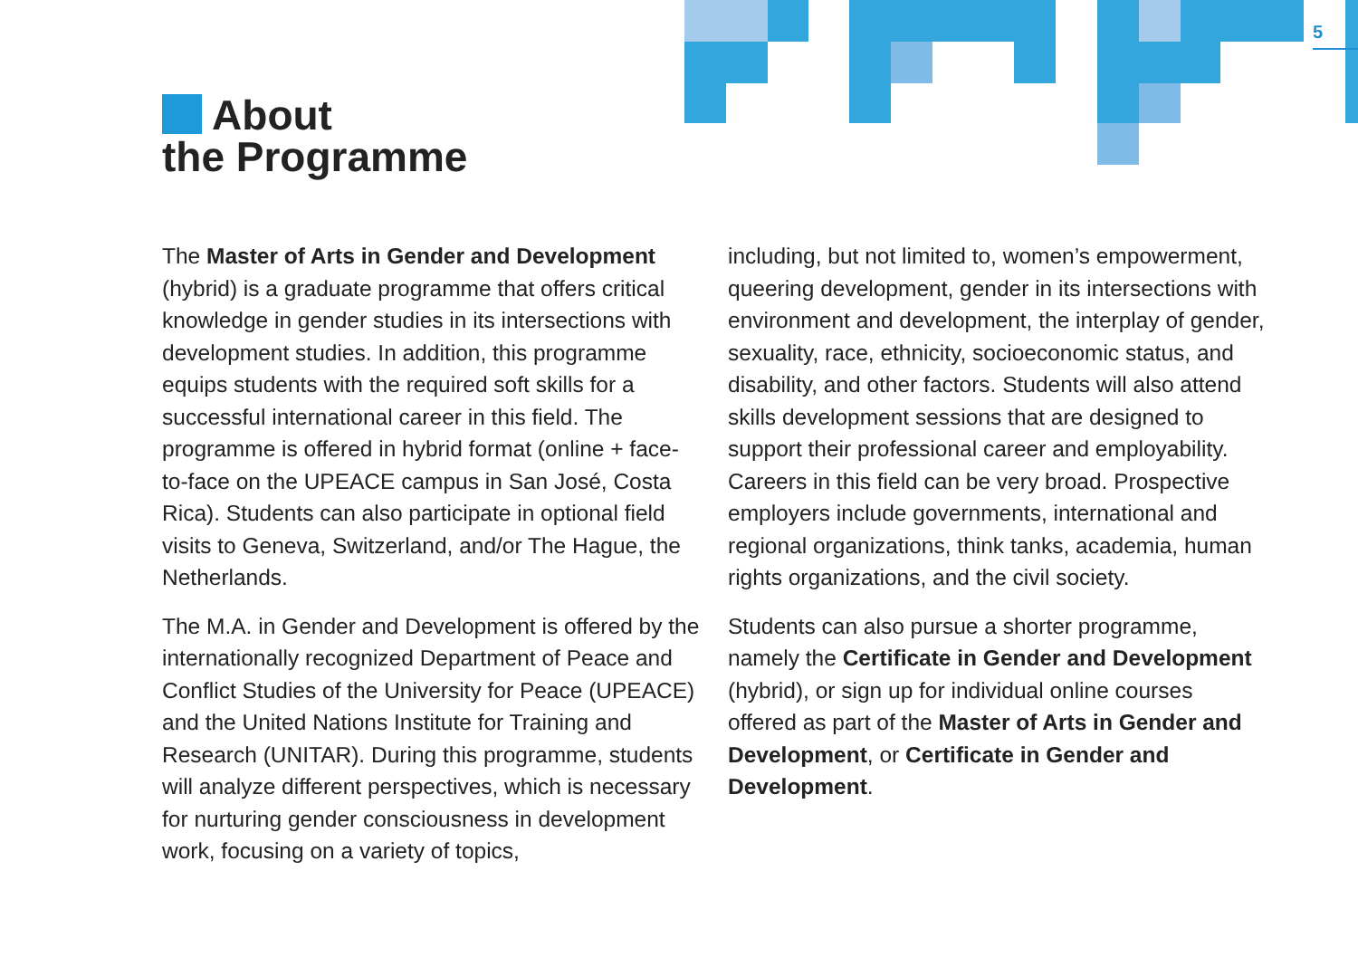5
About
the Programme
The Master of Arts in Gender and Development (hybrid) is a graduate programme that offers critical knowledge in gender studies in its intersections with development studies. In addition, this programme equips students with the required soft skills for a successful international career in this field. The programme is offered in hybrid format (online + face-to-face on the UPEACE campus in San José, Costa Rica). Students can also participate in optional field visits to Geneva, Switzerland, and/or The Hague, the Netherlands.
The M.A. in Gender and Development is offered by the internationally recognized Department of Peace and Conflict Studies of the University for Peace (UPEACE) and the United Nations Institute for Training and Research (UNITAR). During this programme, students will analyze different perspectives, which is necessary for nurturing gender consciousness in development work, focusing on a variety of topics,
including, but not limited to, women’s empowerment, queering development, gender in its intersections with environment and development, the interplay of gender, sexuality, race, ethnicity, socioeconomic status, and disability, and other factors. Students will also attend skills development sessions that are designed to support their professional career and employability. Careers in this field can be very broad. Prospective employers include governments, international and regional organizations, think tanks, academia, human rights organizations, and the civil society.
Students can also pursue a shorter programme, namely the Certificate in Gender and Development (hybrid), or sign up for individual online courses offered as part of the Master of Arts in Gender and Development, or Certificate in Gender and Development.